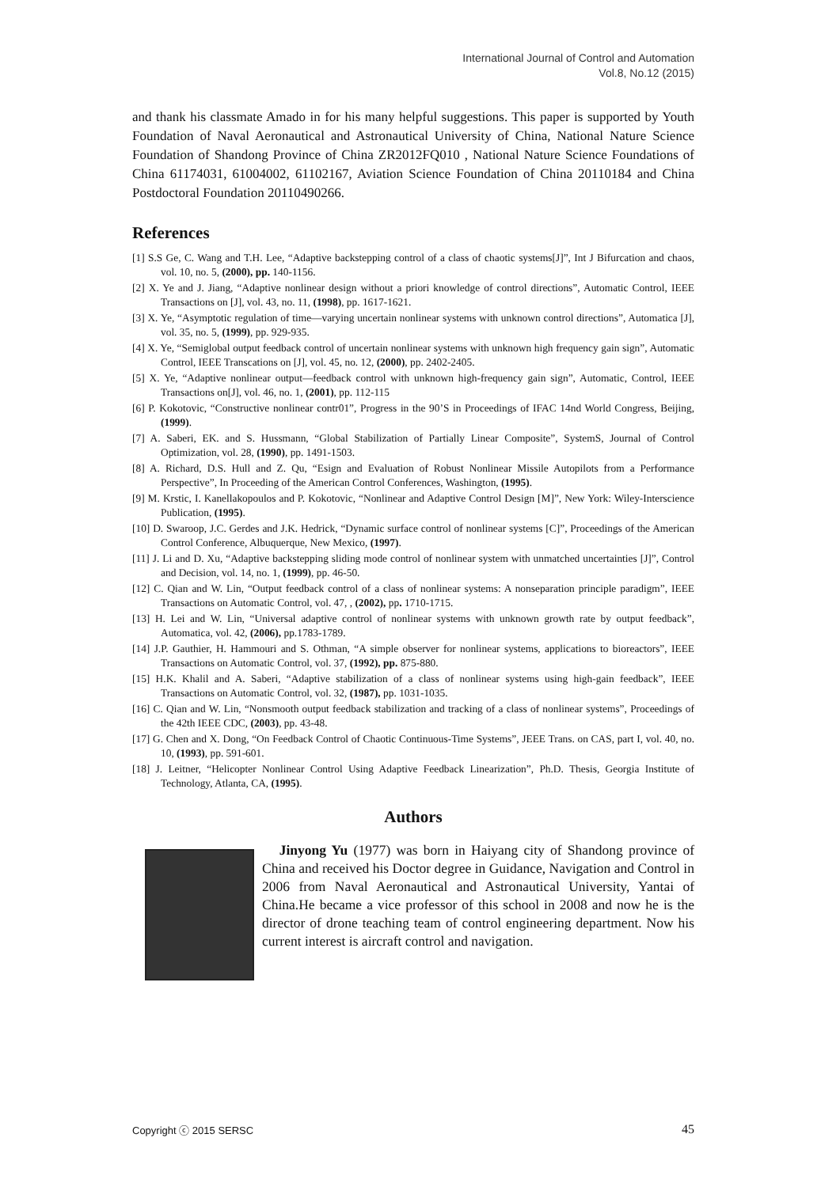International Journal of Control and Automation
Vol.8, No.12 (2015)
and thank his classmate Amado in for his many helpful suggestions. This paper is supported by Youth Foundation of Naval Aeronautical and Astronautical University of China, National Nature Science Foundation of Shandong Province of China ZR2012FQ010 , National Nature Science Foundations of China 61174031, 61004002, 61102167, Aviation Science Foundation of China 20110184 and China Postdoctoral Foundation 20110490266.
References
[1] S.S Ge, C. Wang and T.H. Lee, “Adaptive backstepping control of a class of chaotic systems[J]”, Int J Bifurcation and chaos, vol. 10, no. 5, (2000), pp. 140-1156.
[2] X. Ye and J. Jiang, “Adaptive nonlinear design without a priori knowledge of control directions”, Automatic Control, IEEE Transactions on [J], vol. 43, no. 11, (1998), pp. 1617-1621.
[3] X. Ye, “Asymptotic regulation of time—varying uncertain nonlinear systems with unknown control directions”, Automatica [J], vol. 35, no. 5, (1999), pp. 929-935.
[4] X. Ye, “Semiglobal output feedback control of uncertain nonlinear systems with unknown high frequency gain sign”, Automatic Control, IEEE Transcations on [J], vol. 45, no. 12, (2000), pp. 2402-2405.
[5] X. Ye, “Adaptive nonlinear output—feedback control with unknown high-frequency gain sign”, Automatic, Control, IEEE Transactions on[J], vol. 46, no. 1, (2001), pp. 112-115
[6] P. Kokotovic, “Constructive nonlinear contr01”, Progress in the 90’S in Proceedings of IFAC 14nd World Congress, Beijing, (1999).
[7] A. Saberi, EK. and S. Hussmann, “Global Stabilization of Partially Linear Composite”, SystemS, Journal of Control Optimization, vol. 28, (1990), pp. 1491-1503.
[8] A. Richard, D.S. Hull and Z. Qu, “Esign and Evaluation of Robust Nonlinear Missile Autopilots from a Performance Perspective”, In Proceeding of the American Control Conferences, Washington, (1995).
[9] M. Krstic, I. Kanellakopoulos and P. Kokotovic, “Nonlinear and Adaptive Control Design [M]”, New York: Wiley-Interscience Publication, (1995).
[10] D. Swaroop, J.C. Gerdes and J.K. Hedrick, “Dynamic surface control of nonlinear systems [C]”, Proceedings of the American Control Conference, Albuquerque, New Mexico, (1997).
[11] J. Li and D. Xu, “Adaptive backstepping sliding mode control of nonlinear system with unmatched uncertainties [J]”, Control and Decision, vol. 14, no. 1, (1999), pp. 46-50.
[12] C. Qian and W. Lin, “Output feedback control of a class of nonlinear systems: A nonseparation principle paradigm”, IEEE Transactions on Automatic Control, vol. 47, , (2002), pp. 1710-1715.
[13] H. Lei and W. Lin, “Universal adaptive control of nonlinear systems with unknown growth rate by output feedback”, Automatica, vol. 42, (2006), pp.1783-1789.
[14] J.P. Gauthier, H. Hammouri and S. Othman, “A simple observer for nonlinear systems, applications to bioreactors”, IEEE Transactions on Automatic Control, vol. 37, (1992), pp. 875-880.
[15] H.K. Khalil and A. Saberi, “Adaptive stabilization of a class of nonlinear systems using high-gain feedback”, IEEE Transactions on Automatic Control, vol. 32, (1987), pp. 1031-1035.
[16] C. Qian and W. Lin, “Nonsmooth output feedback stabilization and tracking of a class of nonlinear systems”, Proceedings of the 42th IEEE CDC, (2003), pp. 43-48.
[17] G. Chen and X. Dong, “On Feedback Control of Chaotic Continuous-Time Systems”, JEEE Trans. on CAS, part I, vol. 40, no. 10, (1993), pp. 591-601.
[18] J. Leitner, “Helicopter Nonlinear Control Using Adaptive Feedback Linearization”, Ph.D. Thesis, Georgia Institute of Technology, Atlanta, CA, (1995).
Authors
Jinyong Yu (1977) was born in Haiyang city of Shandong province of China and received his Doctor degree in Guidance, Navigation and Control in 2006 from Naval Aeronautical and Astronautical University, Yantai of China.He became a vice professor of this school in 2008 and now he is the director of drone teaching team of control engineering department. Now his current interest is aircraft control and navigation.
Copyright ⓒ 2015 SERSC 45